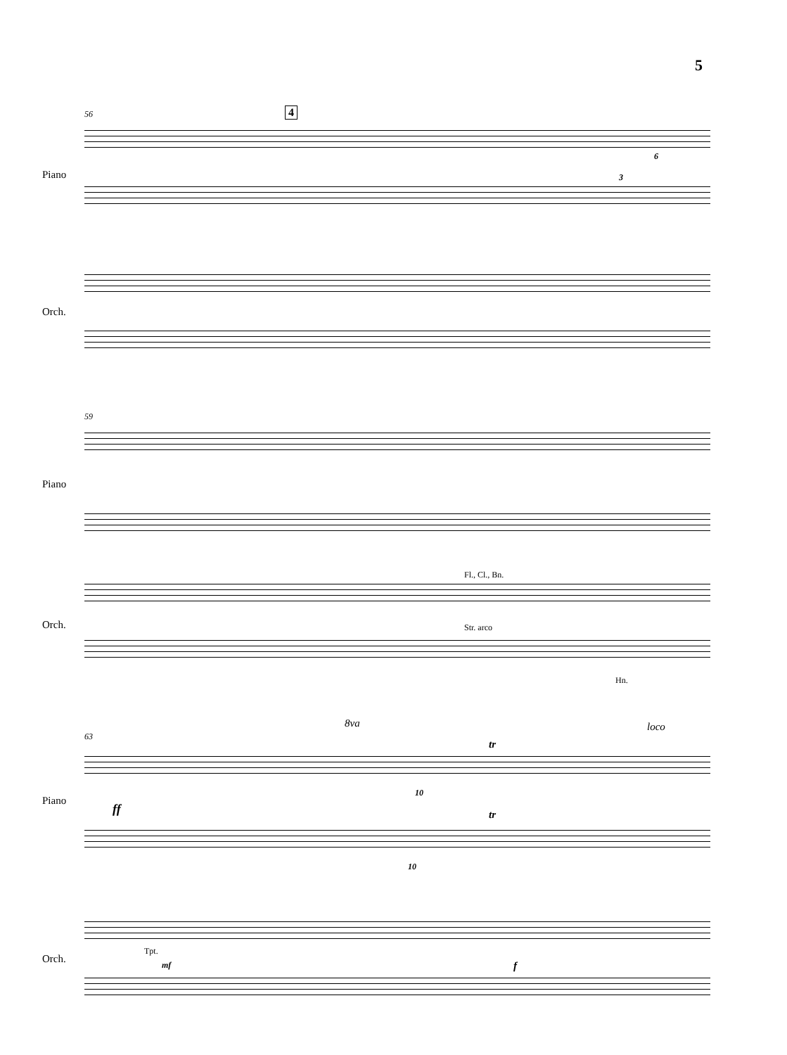5
56 4
Piano 3
6
Orch.
59
Piano
Fl., Cl., Bn.
Str. arco
Hn.
Orch.
63
8va loco
tr
10
Piano
ff tr
10
Tpt.
mf f
Orch.